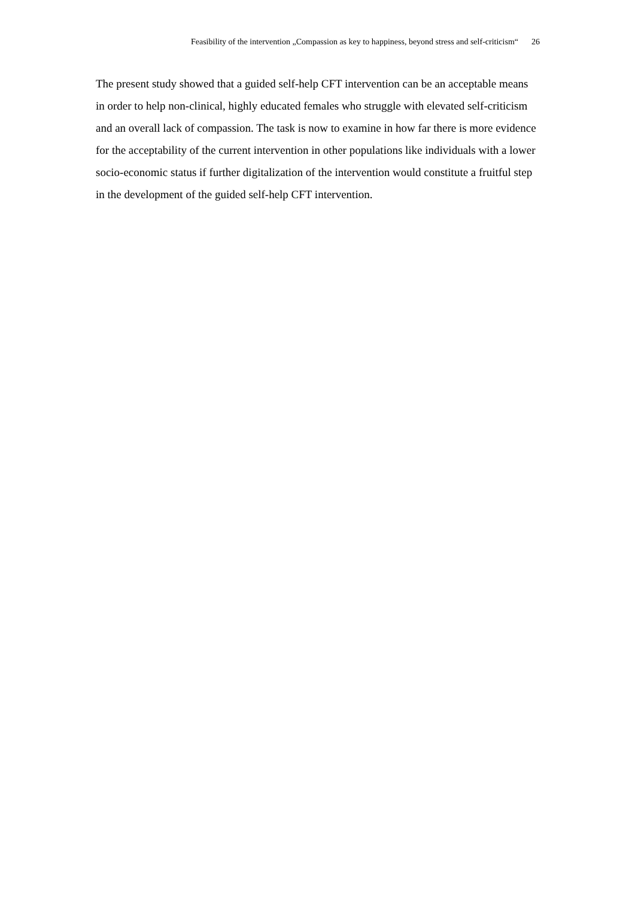Feasibility of the intervention „Compassion as key to happiness, beyond stress and self-criticism“26
The present study showed that a guided self-help CFT intervention can be an acceptable means in order to help non-clinical, highly educated females who struggle with elevated self-criticism and an overall lack of compassion. The task is now to examine in how far there is more evidence for the acceptability of the current intervention in other populations like individuals with a lower socio-economic status if further digitalization of the intervention would constitute a fruitful step in the development of the guided self-help CFT intervention.